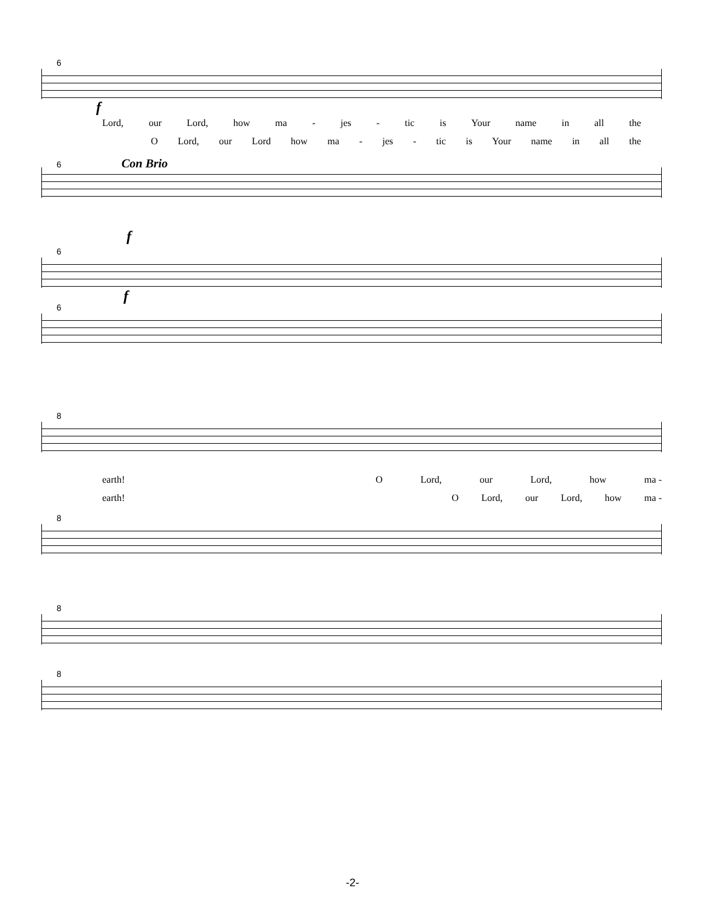6
f
Lord, our Lord, how ma - jes - tic is Your name in all the
O Lord, our Lord how ma - jes - tic is Your name in all the
6 Con Brio
f
6
f
6
8
earth! O Lord, our Lord, how ma -
earth! O Lord, our Lord, how ma -
8
8
8
-2-